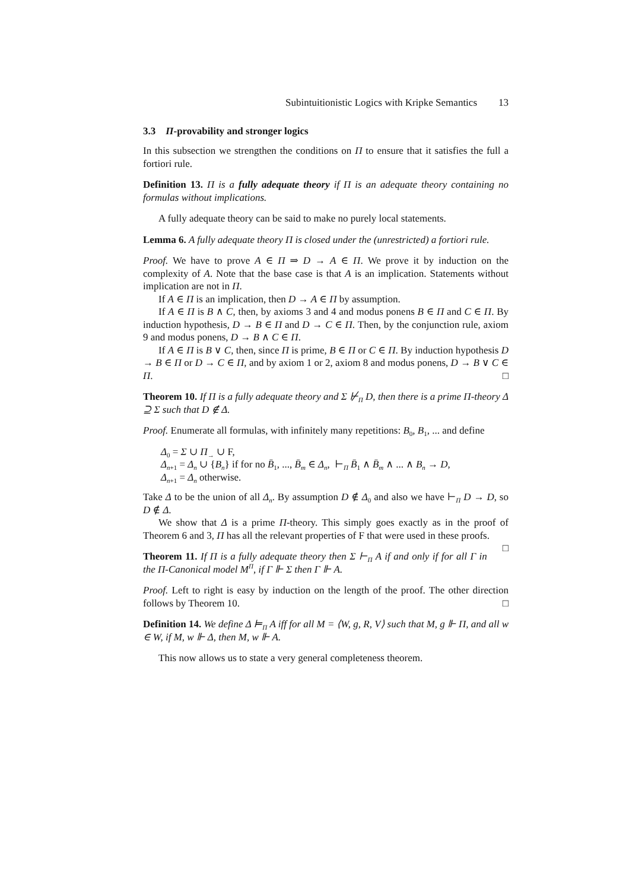Subintuitionistic Logics with Kripke Semantics 13
3.3 Π-provability and stronger logics
In this subsection we strengthen the conditions on Π to ensure that it satisfies the full a fortiori rule.
Definition 13. Π is a fully adequate theory if Π is an adequate theory containing no formulas without implications.
A fully adequate theory can be said to make no purely local statements.
Lemma 6. A fully adequate theory Π is closed under the (unrestricted) a fortiori rule.
Proof. We have to prove A ∈ Π ⇒ D → A ∈ Π. We prove it by induction on the complexity of A. Note that the base case is that A is an implication. Statements without implication are not in Π.
If A ∈ Π is an implication, then D → A ∈ Π by assumption.
If A ∈ Π is B ∧ C, then, by axioms 3 and 4 and modus ponens B ∈ Π and C ∈ Π. By induction hypothesis, D → B ∈ Π and D → C ∈ Π. Then, by the conjunction rule, axiom 9 and modus ponens, D → B ∧ C ∈ Π.
If A ∈ Π is B ∨ C, then, since Π is prime, B ∈ Π or C ∈ Π. By induction hypothesis D → B ∈ Π or D → C ∈ Π, and by axiom 1 or 2, axiom 8 and modus ponens, D → B ∨ C ∈ Π. □
Theorem 10. If Π is a fully adequate theory and Σ ⊬<sub>Π</sub> D, then there is a prime Π-theory Δ ⊇ Σ such that D ∉ Δ.
Proof. Enumerate all formulas, with infinitely many repetitions: B<sub>0</sub>, B<sub>1</sub>, ... and define
Δ<sub>0</sub> = Σ ∪ Π<sub>→</sub> ∪ F,
Δ<sub>n+1</sub> = Δ<sub>n</sub> ∪ {B<sub>n</sub>} if for no B̄<sub>1</sub>, ..., B̄<sub>m</sub> ∈ Δ<sub>n</sub>, ⊢<sub>Π</sub> B̄<sub>1</sub> ∧ B̄<sub>m</sub> ∧ ... ∧ B<sub>n</sub> → D,
Δ<sub>n+1</sub> = Δ<sub>n</sub> otherwise.
Take Δ to be the union of all Δ<sub>n</sub>. By assumption D ∉ Δ<sub>0</sub> and also we have ⊢<sub>Π</sub> D → D, so D ∉ Δ.
We show that Δ is a prime Π-theory. This simply goes exactly as in the proof of Theorem 6 and 3, Π has all the relevant properties of F that were used in these proofs. □
Theorem 11. If Π is a fully adequate theory then Σ ⊢<sub>Π</sub> A if and only if for all Γ in the Π-Canonical model M<sup>Π</sup>, if Γ ⊩ Σ then Γ ⊩ A.
Proof. Left to right is easy by induction on the length of the proof. The other direction follows by Theorem 10. □
Definition 14. We define Δ ⊨<sub>Π</sub> A iff for all M = ⟨W, g, R, V⟩ such that M, g ⊩ Π, and all w ∈ W, if M, w ⊩ Δ, then M, w ⊩ A.
This now allows us to state a very general completeness theorem.